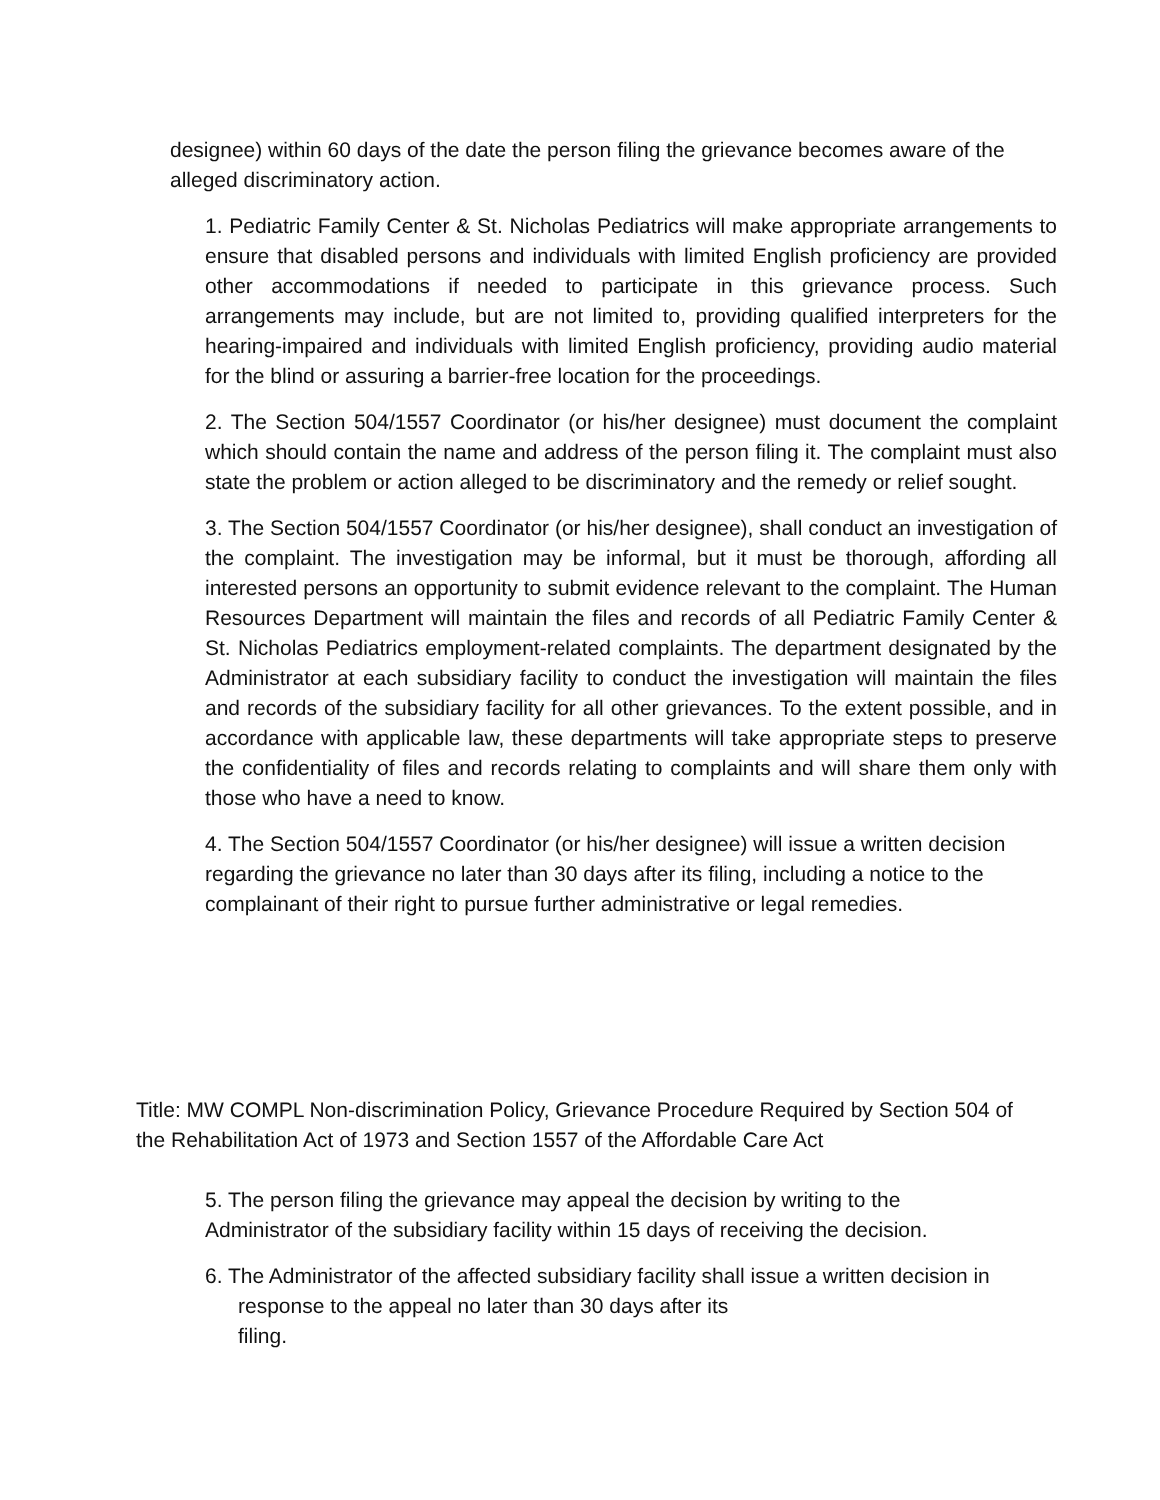designee) within 60 days of the date the person filing the grievance becomes aware of the alleged discriminatory action.
1. Pediatric Family Center & St. Nicholas Pediatrics will make appropriate arrangements to ensure that disabled persons and individuals with limited English proficiency are provided other accommodations if needed to participate in this grievance process. Such arrangements may include, but are not limited to, providing qualified interpreters for the hearing-impaired and individuals with limited English proficiency, providing audio material for the blind or assuring a barrier-free location for the proceedings.
2. The Section 504/1557 Coordinator (or his/her designee) must document the complaint which should contain the name and address of the person filing it. The complaint must also state the problem or action alleged to be discriminatory and the remedy or relief sought.
3. The Section 504/1557 Coordinator (or his/her designee), shall conduct an investigation of the complaint. The investigation may be informal, but it must be thorough, affording all interested persons an opportunity to submit evidence relevant to the complaint. The Human Resources Department will maintain the files and records of all Pediatric Family Center & St. Nicholas Pediatrics employment-related complaints. The department designated by the Administrator at each subsidiary facility to conduct the investigation will maintain the files and records of the subsidiary facility for all other grievances. To the extent possible, and in accordance with applicable law, these departments will take appropriate steps to preserve the confidentiality of files and records relating to complaints and will share them only with those who have a need to know.
4. The Section 504/1557 Coordinator (or his/her designee) will issue a written decision regarding the grievance no later than 30 days after its filing, including a notice to the complainant of their right to pursue further administrative or legal remedies.
Title: MW COMPL Non-discrimination Policy, Grievance Procedure Required by Section 504 of the Rehabilitation Act of 1973 and Section 1557 of the Affordable Care Act
5. The person filing the grievance may appeal the decision by writing to the
Administrator of the subsidiary facility within 15 days of receiving the decision.
6. The Administrator of the affected subsidiary facility shall issue a written decision in
response to the appeal no later than 30 days after its
filing.